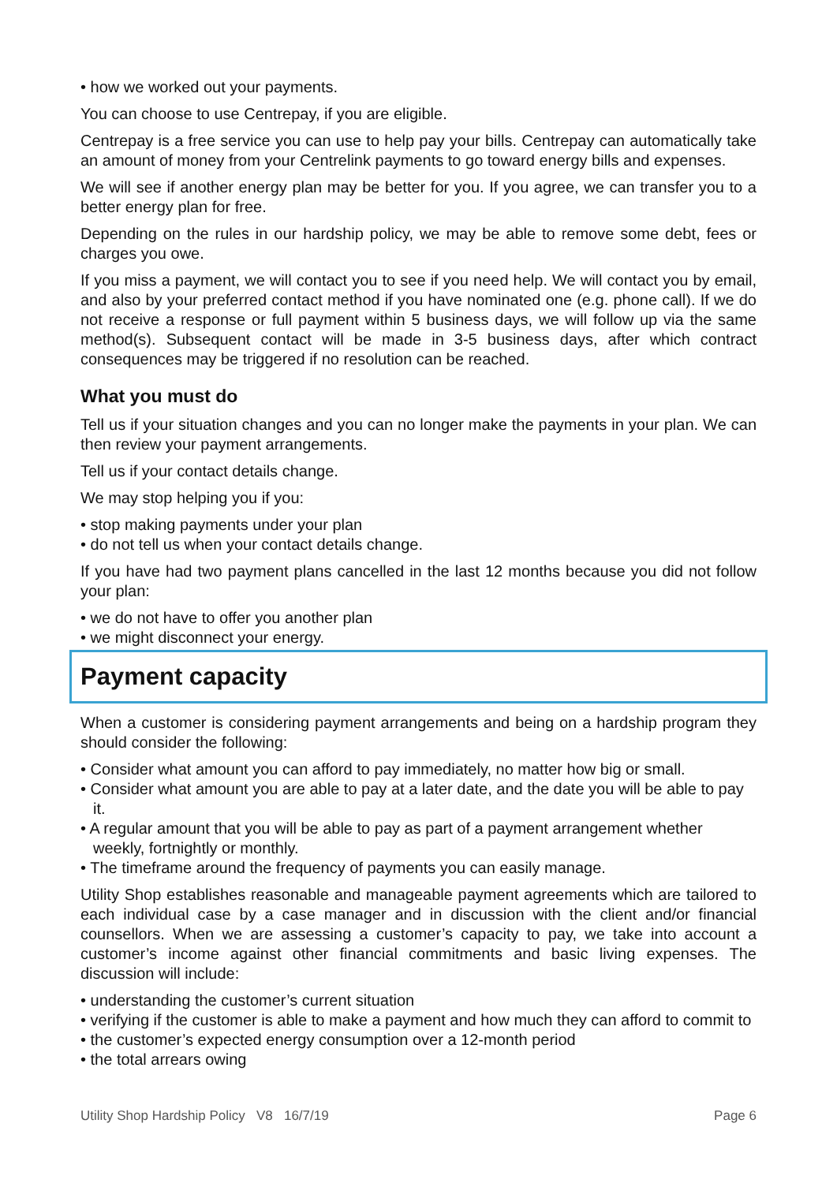• how we worked out your payments.
You can choose to use Centrepay, if you are eligible.
Centrepay is a free service you can use to help pay your bills. Centrepay can automatically take an amount of money from your Centrelink payments to go toward energy bills and expenses.
We will see if another energy plan may be better for you. If you agree, we can transfer you to a better energy plan for free.
Depending on the rules in our hardship policy, we may be able to remove some debt, fees or charges you owe.
If you miss a payment, we will contact you to see if you need help. We will contact you by email, and also by your preferred contact method if you have nominated one (e.g. phone call). If we do not receive a response or full payment within 5 business days, we will follow up via the same method(s). Subsequent contact will be made in 3-5 business days, after which contract consequences may be triggered if no resolution can be reached.
What you must do
Tell us if your situation changes and you can no longer make the payments in your plan. We can then review your payment arrangements.
Tell us if your contact details change.
We may stop helping you if you:
• stop making payments under your plan
• do not tell us when your contact details change.
If you have had two payment plans cancelled in the last 12 months because you did not follow your plan:
• we do not have to offer you another plan
• we might disconnect your energy.
Payment capacity
When a customer is considering payment arrangements and being on a hardship program they should consider the following:
• Consider what amount you can afford to pay immediately, no matter how big or small.
• Consider what amount you are able to pay at a later date, and the date you will be able to pay it.
• A regular amount that you will be able to pay as part of a payment arrangement whether weekly, fortnightly or monthly.
• The timeframe around the frequency of payments you can easily manage.
Utility Shop establishes reasonable and manageable payment agreements which are tailored to each individual case by a case manager and in discussion with the client and/or financial counsellors. When we are assessing a customer’s capacity to pay, we take into account a customer’s income against other financial commitments and basic living expenses. The discussion will include:
• understanding the customer’s current situation
• verifying if the customer is able to make a payment and how much they can afford to commit to
• the customer’s expected energy consumption over a 12-month period
• the total arrears owing
Utility Shop Hardship Policy V8 16/7/19 Page 6